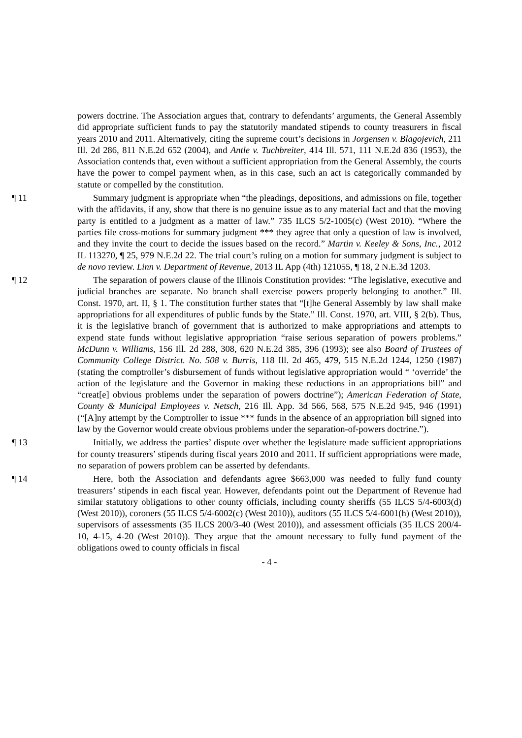powers doctrine. The Association argues that, contrary to defendants’ arguments, the General Assembly did appropriate sufficient funds to pay the statutorily mandated stipends to county treasurers in fiscal years 2010 and 2011. Alternatively, citing the supreme court’s decisions in Jorgensen v. Blagojevich, 211 Ill. 2d 286, 811 N.E.2d 652 (2004), and Antle v. Tuchbreiter, 414 Ill. 571, 111 N.E.2d 836 (1953), the Association contends that, even without a sufficient appropriation from the General Assembly, the courts have the power to compel payment when, as in this case, such an act is categorically commanded by statute or compelled by the constitution.
¶ 11 Summary judgment is appropriate when “the pleadings, depositions, and admissions on file, together with the affidavits, if any, show that there is no genuine issue as to any material fact and that the moving party is entitled to a judgment as a matter of law.” 735 ILCS 5/2-1005(c) (West 2010). “Where the parties file cross-motions for summary judgment *** they agree that only a question of law is involved, and they invite the court to decide the issues based on the record.” Martin v. Keeley & Sons, Inc., 2012 IL 113270, ¶ 25, 979 N.E.2d 22. The trial court’s ruling on a motion for summary judgment is subject to de novo review. Linn v. Department of Revenue, 2013 IL App (4th) 121055, ¶ 18, 2 N.E.3d 1203.
¶ 12 The separation of powers clause of the Illinois Constitution provides: “The legislative, executive and judicial branches are separate. No branch shall exercise powers properly belonging to another.” Ill. Const. 1970, art. II, § 1. The constitution further states that “[t]he General Assembly by law shall make appropriations for all expenditures of public funds by the State.” Ill. Const. 1970, art. VIII, § 2(b). Thus, it is the legislative branch of government that is authorized to make appropriations and attempts to expend state funds without legislative appropriation “raise serious separation of powers problems.” McDunn v. Williams, 156 Ill. 2d 288, 308, 620 N.E.2d 385, 396 (1993); see also Board of Trustees of Community College District. No. 508 v. Burris, 118 Ill. 2d 465, 479, 515 N.E.2d 1244, 1250 (1987) (stating the comptroller’s disbursement of funds without legislative appropriation would “ ‘override’ the action of the legislature and the Governor in making these reductions in an appropriations bill” and “creat[e] obvious problems under the separation of powers doctrine”); American Federation of State, County & Municipal Employees v. Netsch, 216 Ill. App. 3d 566, 568, 575 N.E.2d 945, 946 (1991) (“[A]ny attempt by the Comptroller to issue *** funds in the absence of an appropriation bill signed into law by the Governor would create obvious problems under the separation-of-powers doctrine.”).
¶ 13 Initially, we address the parties’ dispute over whether the legislature made sufficient appropriations for county treasurers’ stipends during fiscal years 2010 and 2011. If sufficient appropriations were made, no separation of powers problem can be asserted by defendants.
¶ 14 Here, both the Association and defendants agree $663,000 was needed to fully fund county treasurers’ stipends in each fiscal year. However, defendants point out the Department of Revenue had similar statutory obligations to other county officials, including county sheriffs (55 ILCS 5/4-6003(d) (West 2010)), coroners (55 ILCS 5/4-6002(c) (West 2010)), auditors (55 ILCS 5/4-6001(h) (West 2010)), supervisors of assessments (35 ILCS 200/3-40 (West 2010)), and assessment officials (35 ILCS 200/4-10, 4-15, 4-20 (West 2010)). They argue that the amount necessary to fully fund payment of the obligations owed to county officials in fiscal
- 4 -